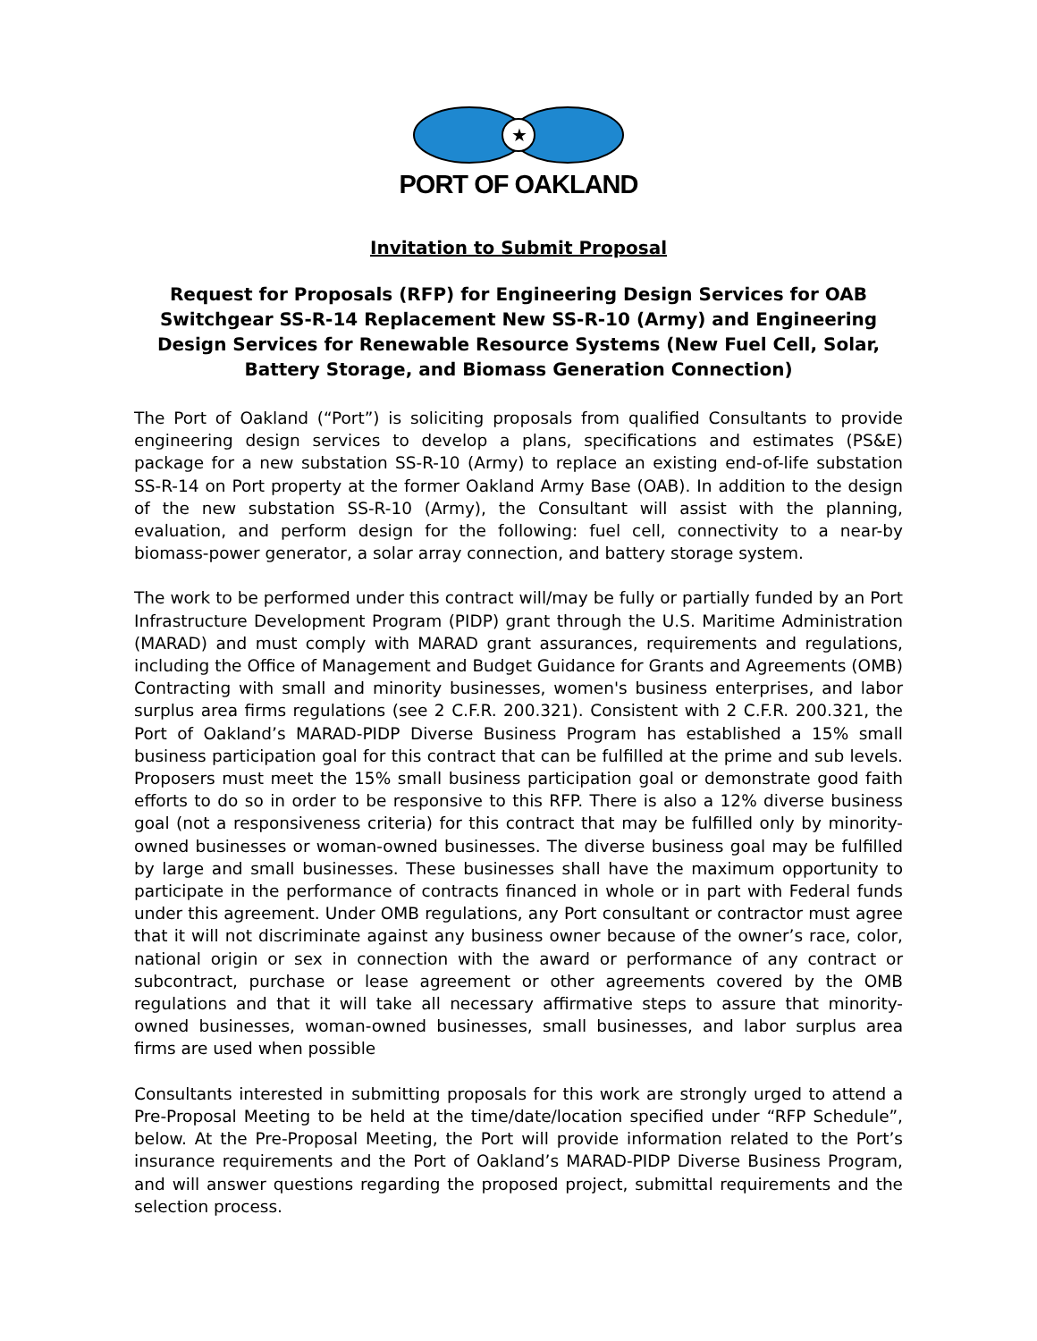★
PORT OF OAKLAND
Invitation to Submit Proposal
Request for Proposals (RFP) for Engineering Design Services for OAB Switchgear SS-R-14 Replacement New SS-R-10 (Army) and Engineering Design Services for Renewable Resource Systems (New Fuel Cell, Solar, Battery Storage, and Biomass Generation Connection)
The Port of Oakland (“Port”) is soliciting proposals from qualified Consultants to provide engineering design services to develop a plans, specifications and estimates (PS&E) package for a new substation SS-R-10 (Army) to replace an existing end-of-life substation SS-R-14 on Port property at the former Oakland Army Base (OAB). In addition to the design of the new substation SS-R-10 (Army), the Consultant will assist with the planning, evaluation, and perform design for the following: fuel cell, connectivity to a near-by biomass-power generator, a solar array connection, and battery storage system.
The work to be performed under this contract will/may be fully or partially funded by an Port Infrastructure Development Program (PIDP) grant through the U.S. Maritime Administration (MARAD) and must comply with MARAD grant assurances, requirements and regulations, including the Office of Management and Budget Guidance for Grants and Agreements (OMB) Contracting with small and minority businesses, women's business enterprises, and labor surplus area firms regulations (see 2 C.F.R. 200.321). Consistent with 2 C.F.R. 200.321, the Port of Oakland’s MARAD-PIDP Diverse Business Program has established a 15% small business participation goal for this contract that can be fulfilled at the prime and sub levels. Proposers must meet the 15% small business participation goal or demonstrate good faith efforts to do so in order to be responsive to this RFP. There is also a 12% diverse business goal (not a responsiveness criteria) for this contract that may be fulfilled only by minority-owned businesses or woman-owned businesses. The diverse business goal may be fulfilled by large and small businesses. These businesses shall have the maximum opportunity to participate in the performance of contracts financed in whole or in part with Federal funds under this agreement. Under OMB regulations, any Port consultant or contractor must agree that it will not discriminate against any business owner because of the owner’s race, color, national origin or sex in connection with the award or performance of any contract or subcontract, purchase or lease agreement or other agreements covered by the OMB regulations and that it will take all necessary affirmative steps to assure that minority-owned businesses, woman-owned businesses, small businesses, and labor surplus area firms are used when possible
Consultants interested in submitting proposals for this work are strongly urged to attend a Pre-Proposal Meeting to be held at the time/date/location specified under “RFP Schedule”, below. At the Pre-Proposal Meeting, the Port will provide information related to the Port’s insurance requirements and the Port of Oakland’s MARAD-PIDP Diverse Business Program, and will answer questions regarding the proposed project, submittal requirements and the selection process.